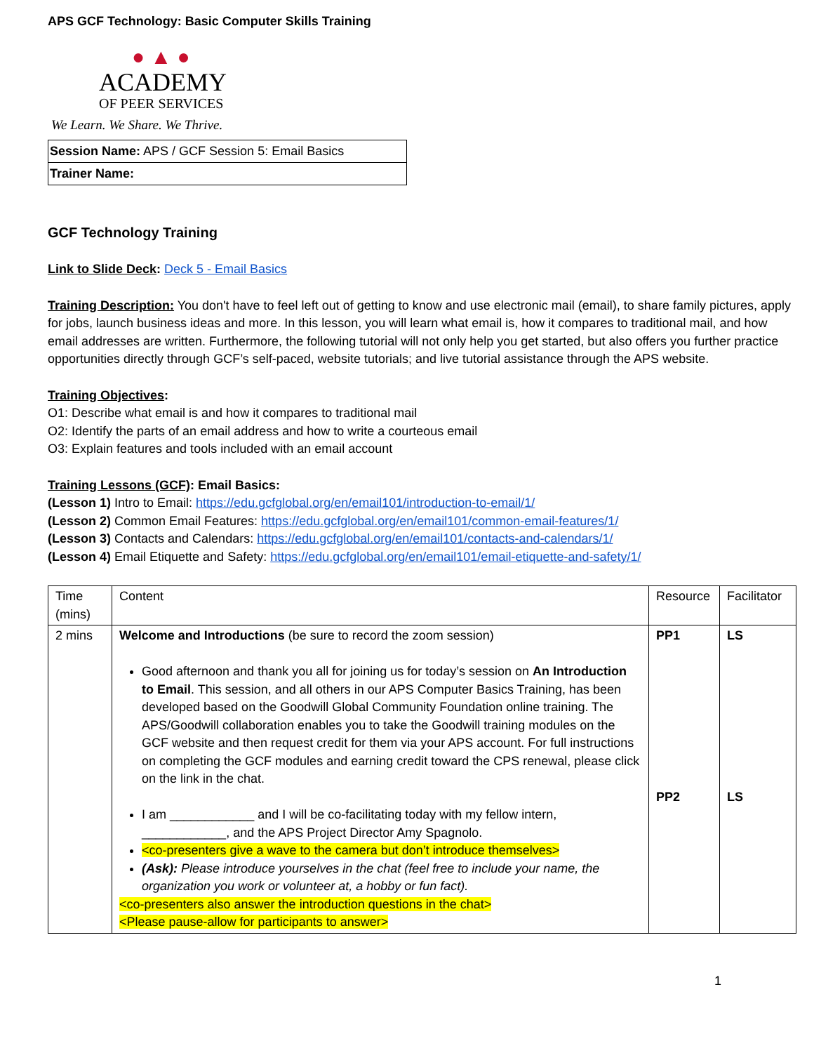APS GCF Technology: Basic Computer Skills Training
● ▲ ●
ACADEMY
OF PEER SERVICES
We Learn. We Share. We Thrive.
| Session Name: APS / GCF Session 5: Email Basics |
| Trainer Name: |
GCF Technology Training
Link to Slide Deck: Deck 5 - Email Basics
Training Description: You don't have to feel left out of getting to know and use electronic mail (email), to share family pictures, apply for jobs, launch business ideas and more. In this lesson, you will learn what email is, how it compares to traditional mail, and how email addresses are written. Furthermore, the following tutorial will not only help you get started, but also offers you further practice opportunities directly through GCF’s self-paced, website tutorials; and live tutorial assistance through the APS website.
Training Objectives:
O1: Describe what email is and how it compares to traditional mail
O2: Identify the parts of an email address and how to write a courteous email
O3: Explain features and tools included with an email account
Training Lessons (GCF): Email Basics:
(Lesson 1) Intro to Email: https://edu.gcfglobal.org/en/email101/introduction-to-email/1/
(Lesson 2) Common Email Features: https://edu.gcfglobal.org/en/email101/common-email-features/1/
(Lesson 3) Contacts and Calendars: https://edu.gcfglobal.org/en/email101/contacts-and-calendars/1/
(Lesson 4) Email Etiquette and Safety: https://edu.gcfglobal.org/en/email101/email-etiquette-and-safety/1/
| Time (mins) | Content | Resource | Facilitator |
| --- | --- | --- | --- |
| 2 mins | Welcome and Introductions (be sure to record the zoom session) Good afternoon and thank you all for joining us for today’s session on An Introduction to Email . This session, and all others in our APS Computer Basics Training, has been developed based on the Goodwill Global Community Foundation online training. The APS/Goodwill collaboration enables you to take the Goodwill training modules on the GCF website and then request credit for them via your APS account. For full instructions on completing the GCF modules and earning credit toward the CPS renewal, please click on the link in the chat. I am ____________ and I will be co-facilitating today with my fellow intern, ____________, and the APS Project Director Amy Spagnolo. <co-presenters give a wave to the camera but don’t introduce themselves> (Ask): Please introduce yourselves in the chat (feel free to include your name, the organization you work or volunteer at, a hobby or fun fact). <co-presenters also answer the introduction questions in the chat> <Please pause-allow for participants to answer> | PP1 PP2 | LS LS |
1